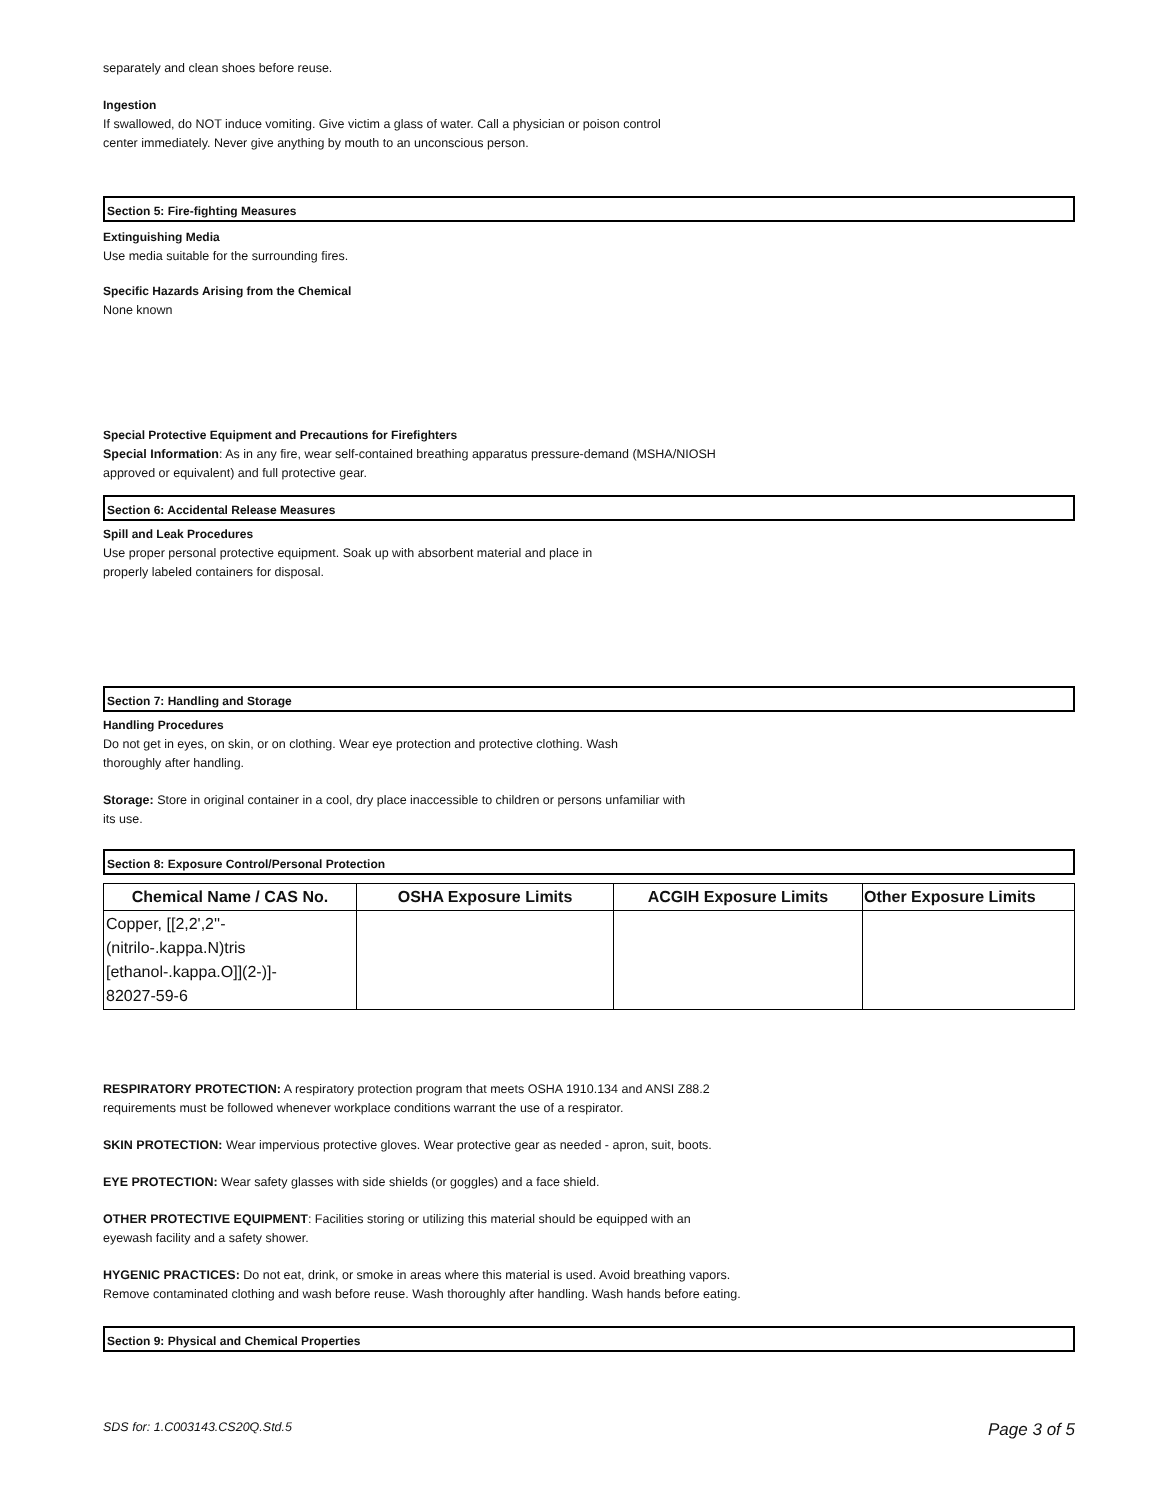separately and clean shoes before reuse.
Ingestion
If swallowed, do NOT induce vomiting. Give victim a glass of water. Call a physician or poison control
center immediately. Never give anything by mouth to an unconscious person.
Section 5: Fire-fighting Measures
Extinguishing Media
Use media suitable for the surrounding fires.
Specific Hazards Arising from the Chemical
None known
Special Protective Equipment and Precautions for Firefighters
Special Information: As in any fire, wear self-contained breathing apparatus pressure-demand (MSHA/NIOSH
approved or equivalent) and full protective gear.
Section 6: Accidental Release Measures
Spill and Leak Procedures
Use proper personal protective equipment. Soak up with absorbent material and place in
properly labeled containers for disposal.
Section 7: Handling and Storage
Handling Procedures
Do not get in eyes, on skin, or on clothing. Wear eye protection and protective clothing. Wash
thoroughly after handling.
Storage: Store in original container in a cool, dry place inaccessible to children or persons unfamiliar with
its use.
Section 8: Exposure Control/Personal Protection
| Chemical Name / CAS No. | OSHA Exposure Limits | ACGIH Exposure Limits | Other Exposure Limits |
| --- | --- | --- | --- |
| Copper, [[2,2',2''- (nitrilo-.kappa.N)tris [ethanol-.kappa.O]](2-)]- 82027-59-6 | | | |
RESPIRATORY PROTECTION: A respiratory protection program that meets OSHA 1910.134 and ANSI Z88.2
requirements must be followed whenever workplace conditions warrant the use of a respirator.
SKIN PROTECTION: Wear impervious protective gloves. Wear protective gear as needed - apron, suit, boots.
EYE PROTECTION: Wear safety glasses with side shields (or goggles) and a face shield.
OTHER PROTECTIVE EQUIPMENT: Facilities storing or utilizing this material should be equipped with an
eyewash facility and a safety shower.
HYGENIC PRACTICES: Do not eat, drink, or smoke in areas where this material is used. Avoid breathing vapors.
Remove contaminated clothing and wash before reuse. Wash thoroughly after handling. Wash hands before eating.
Section 9: Physical and Chemical Properties
SDS for: 1.C003143.CS20Q.Std.5 Page 3 of 5